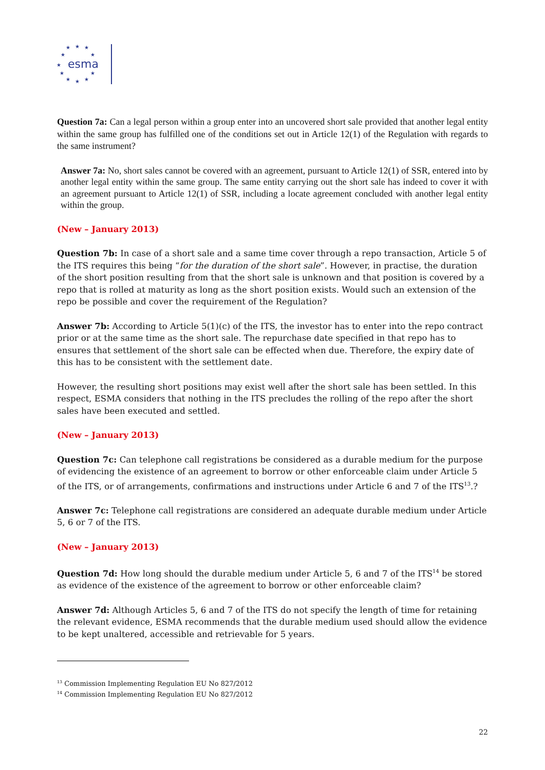★
★
★
★
★
★
★
★
★
★
★
esma
Question 7a: Can a legal person within a group enter into an uncovered short sale provided that another legal entity within the same group has fulfilled one of the conditions set out in Article 12(1) of the Regulation with regards to the same instrument?
Answer 7a: No, short sales cannot be covered with an agreement, pursuant to Article 12(1) of SSR, entered into by another legal entity within the same group. The same entity carrying out the short sale has indeed to cover it with an agreement pursuant to Article 12(1) of SSR, including a locate agreement concluded with another legal entity within the group.
(New – January 2013)
Question 7b: In case of a short sale and a same time cover through a repo transaction, Article 5 of the ITS requires this being “for the duration of the short sale”. However, in practise, the duration of the short position resulting from that the short sale is unknown and that position is covered by a repo that is rolled at maturity as long as the short position exists. Would such an extension of the repo be possible and cover the requirement of the Regulation?
Answer 7b: According to Article 5(1)(c) of the ITS, the investor has to enter into the repo contract prior or at the same time as the short sale. The repurchase date specified in that repo has to ensures that settlement of the short sale can be effected when due. Therefore, the expiry date of this has to be consistent with the settlement date.
However, the resulting short positions may exist well after the short sale has been settled. In this respect, ESMA considers that nothing in the ITS precludes the rolling of the repo after the short sales have been executed and settled.
(New – January 2013)
Question 7c: Can telephone call registrations be considered as a durable medium for the purpose of evidencing the existence of an agreement to borrow or other enforceable claim under Article 5 of the ITS, or of arrangements, confirmations and instructions under Article 6 and 7 of the ITS<sup>13</sup>.?
Answer 7c: Telephone call registrations are considered an adequate durable medium under Article 5, 6 or 7 of the ITS.
(New – January 2013)
Question 7d: How long should the durable medium under Article 5, 6 and 7 of the ITS<sup>14</sup> be stored as evidence of the existence of the agreement to borrow or other enforceable claim?
Answer 7d: Although Articles 5, 6 and 7 of the ITS do not specify the length of time for retaining the relevant evidence, ESMA recommends that the durable medium used should allow the evidence to be kept unaltered, accessible and retrievable for 5 years.
<sup>13</sup> Commission Implementing Regulation EU No 827/2012
<sup>14</sup> Commission Implementing Regulation EU No 827/2012
22